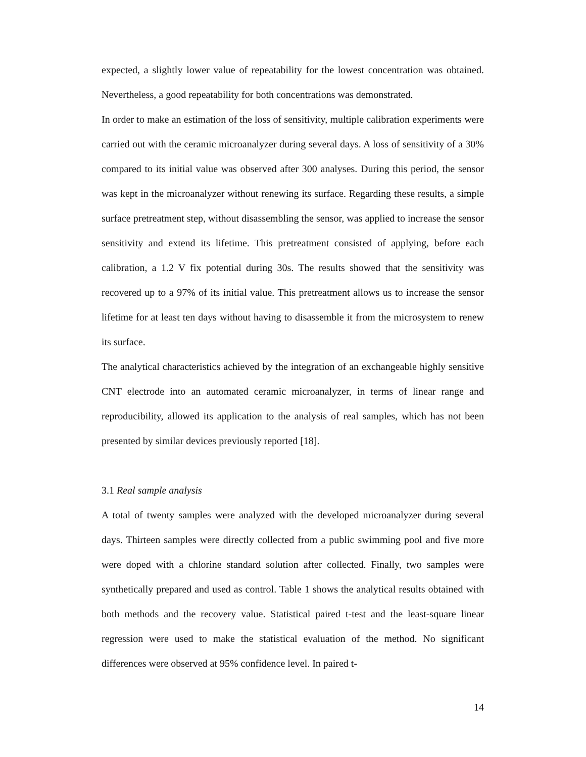expected, a slightly lower value of repeatability for the lowest concentration was obtained. Nevertheless, a good repeatability for both concentrations was demonstrated.
In order to make an estimation of the loss of sensitivity, multiple calibration experiments were carried out with the ceramic microanalyzer during several days. A loss of sensitivity of a 30% compared to its initial value was observed after 300 analyses. During this period, the sensor was kept in the microanalyzer without renewing its surface. Regarding these results, a simple surface pretreatment step, without disassembling the sensor, was applied to increase the sensor sensitivity and extend its lifetime. This pretreatment consisted of applying, before each calibration, a 1.2 V fix potential during 30s. The results showed that the sensitivity was recovered up to a 97% of its initial value. This pretreatment allows us to increase the sensor lifetime for at least ten days without having to disassemble it from the microsystem to renew its surface.
The analytical characteristics achieved by the integration of an exchangeable highly sensitive CNT electrode into an automated ceramic microanalyzer, in terms of linear range and reproducibility, allowed its application to the analysis of real samples, which has not been presented by similar devices previously reported [18].
3.1 Real sample analysis
A total of twenty samples were analyzed with the developed microanalyzer during several days. Thirteen samples were directly collected from a public swimming pool and five more were doped with a chlorine standard solution after collected. Finally, two samples were synthetically prepared and used as control. Table 1 shows the analytical results obtained with both methods and the recovery value. Statistical paired t-test and the least-square linear regression were used to make the statistical evaluation of the method. No significant differences were observed at 95% confidence level. In paired t-
14